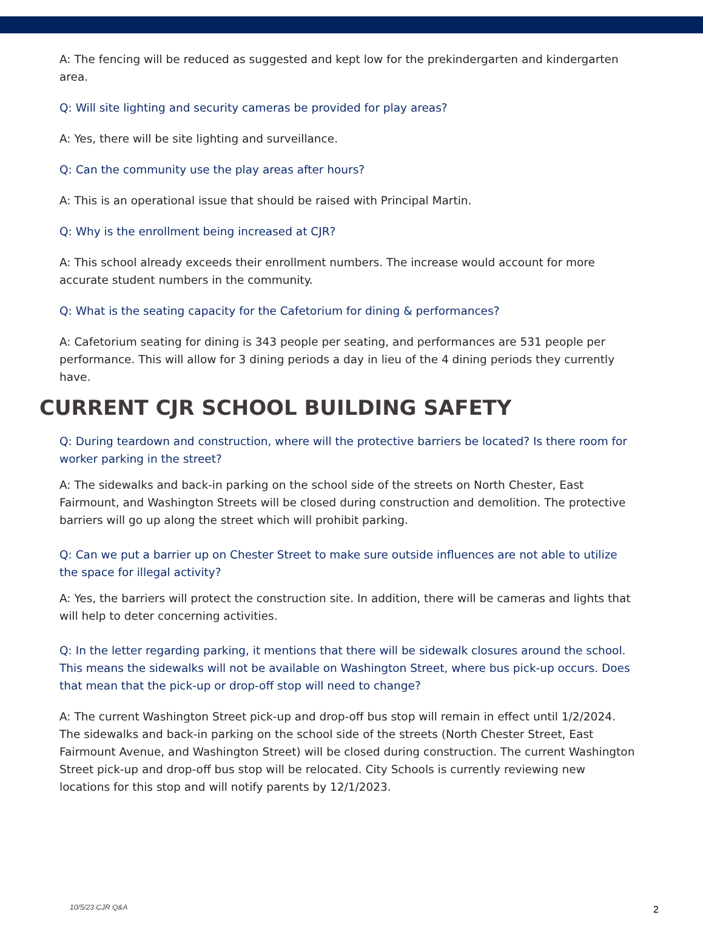A: The fencing will be reduced as suggested and kept low for the prekindergarten and kindergarten area.
Q: Will site lighting and security cameras be provided for play areas?
A: Yes, there will be site lighting and surveillance.
Q: Can the community use the play areas after hours?
A: This is an operational issue that should be raised with Principal Martin.
Q: Why is the enrollment being increased at CJR?
A: This school already exceeds their enrollment numbers. The increase would account for more accurate student numbers in the community.
Q: What is the seating capacity for the Cafetorium for dining & performances?
A: Cafetorium seating for dining is 343 people per seating, and performances are 531 people per performance. This will allow for 3 dining periods a day in lieu of the 4 dining periods they currently have.
CURRENT CJR SCHOOL BUILDING SAFETY
Q: During teardown and construction, where will the protective barriers be located? Is there room for worker parking in the street?
A: The sidewalks and back-in parking on the school side of the streets on North Chester, East Fairmount, and Washington Streets will be closed during construction and demolition. The protective barriers will go up along the street which will prohibit parking.
Q: Can we put a barrier up on Chester Street to make sure outside influences are not able to utilize the space for illegal activity?
A: Yes, the barriers will protect the construction site. In addition, there will be cameras and lights that will help to deter concerning activities.
Q: In the letter regarding parking, it mentions that there will be sidewalk closures around the school. This means the sidewalks will not be available on Washington Street, where bus pick-up occurs. Does that mean that the pick-up or drop-off stop will need to change?
A: The current Washington Street pick-up and drop-off bus stop will remain in effect until 1/2/2024. The sidewalks and back-in parking on the school side of the streets (North Chester Street, East Fairmount Avenue, and Washington Street) will be closed during construction. The current Washington Street pick-up and drop-off bus stop will be relocated. City Schools is currently reviewing new locations for this stop and will notify parents by 12/1/2023.
10/5/23 CJR Q&A 2